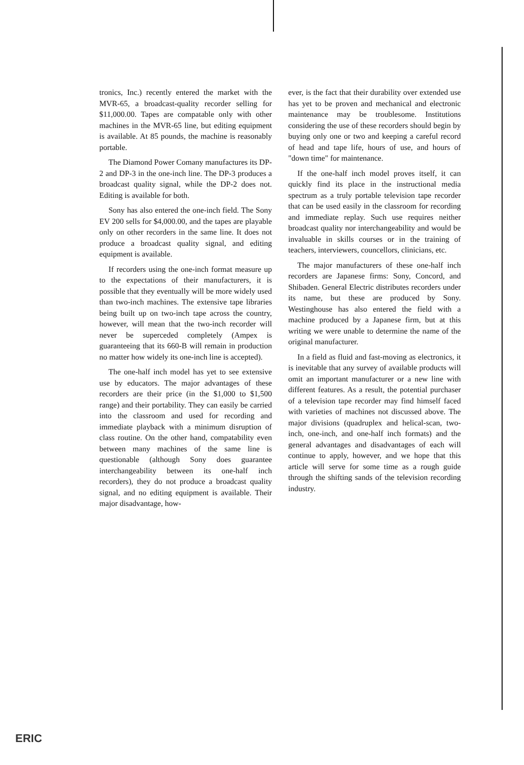tronics, Inc.) recently entered the market with the MVR-65, a broadcast-quality recorder selling for $11,000.00. Tapes are compatable only with other machines in the MVR-65 line, but editing equipment is available. At 85 pounds, the machine is reasonably portable.
The Diamond Power Comany manufactures its DP-2 and DP-3 in the one-inch line. The DP-3 produces a broadcast quality signal, while the DP-2 does not. Editing is available for both.
Sony has also entered the one-inch field. The Sony EV 200 sells for $4,000.00, and the tapes are playable only on other recorders in the same line. It does not produce a broadcast quality signal, and editing equipment is available.
If recorders using the one-inch format measure up to the expectations of their manufacturers, it is possible that they eventually will be more widely used than two-inch machines. The extensive tape libraries being built up on two-inch tape across the country, however, will mean that the two-inch recorder will never be superceded completely (Ampex is guaranteeing that its 660-B will remain in production no matter how widely its one-inch line is accepted).
The one-half inch model has yet to see extensive use by educators. The major advantages of these recorders are their price (in the $1,000 to $1,500 range) and their portability. They can easily be carried into the classroom and used for recording and immediate playback with a minimum disruption of class routine. On the other hand, compatability even between many machines of the same line is questionable (although Sony does guarantee interchangeability between its one-half inch recorders), they do not produce a broadcast quality signal, and no editing equipment is available. Their major disadvantage, how-
ever, is the fact that their durability over extended use has yet to be proven and mechanical and electronic maintenance may be troublesome. Institutions considering the use of these recorders should begin by buying only one or two and keeping a careful record of head and tape life, hours of use, and hours of "down time" for maintenance.
If the one-half inch model proves itself, it can quickly find its place in the instructional media spectrum as a truly portable television tape recorder that can be used easily in the classroom for recording and immediate replay. Such use requires neither broadcast quality nor interchangeability and would be invaluable in skills courses or in the training of teachers, interviewers, councellors, clinicians, etc.
The major manufacturers of these one-half inch recorders are Japanese firms: Sony, Concord, and Shibaden. General Electric distributes recorders under its name, but these are produced by Sony. Westinghouse has also entered the field with a machine produced by a Japanese firm, but at this writing we were unable to determine the name of the original manufacturer.
In a field as fluid and fast-moving as electronics, it is inevitable that any survey of available products will omit an important manufacturer or a new line with different features. As a result, the potential purchaser of a television tape recorder may find himself faced with varieties of machines not discussed above. The major divisions (quadruplex and helical-scan, two-inch, one-inch, and one-half inch formats) and the general advantages and disadvantages of each will continue to apply, however, and we hope that this article will serve for some time as a rough guide through the shifting sands of the television recording industry.
ERIC